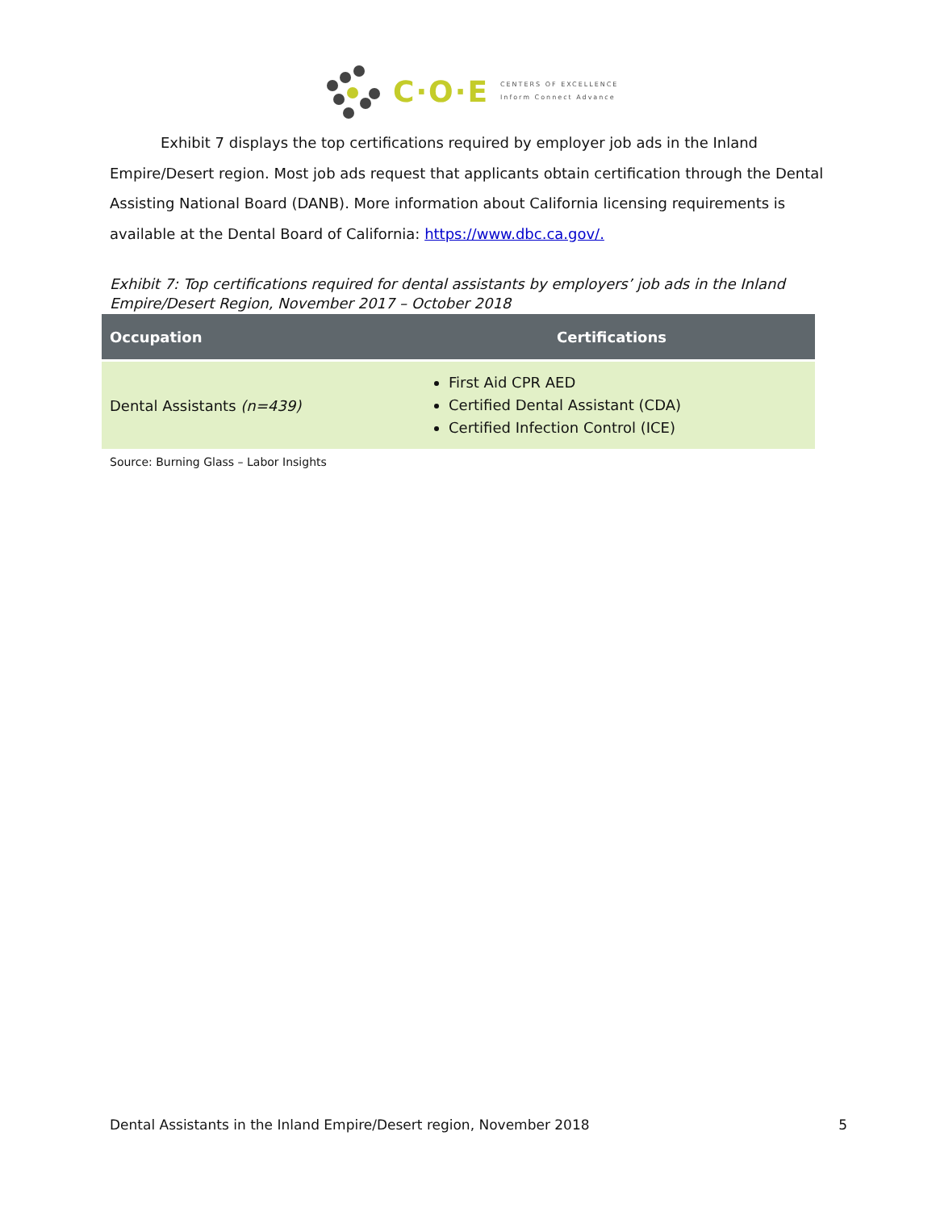C·O·E
CENTERS OF EXCELLENCE
Inform Connect Advance
Exhibit 7 displays the top certifications required by employer job ads in the Inland Empire/Desert region. Most job ads request that applicants obtain certification through the Dental Assisting National Board (DANB). More information about California licensing requirements is available at the Dental Board of California: https://www.dbc.ca.gov/.
Exhibit 7: Top certifications required for dental assistants by employers’ job ads in the Inland Empire/Desert Region, November 2017 – October 2018
| Occupation | Certifications |
| --- | --- |
| Dental Assistants (n=439) | First Aid CPR AED Certified Dental Assistant (CDA) Certified Infection Control (ICE) |
Source: Burning Glass – Labor Insights
Dental Assistants in the Inland Empire/Desert region, November 2018 5